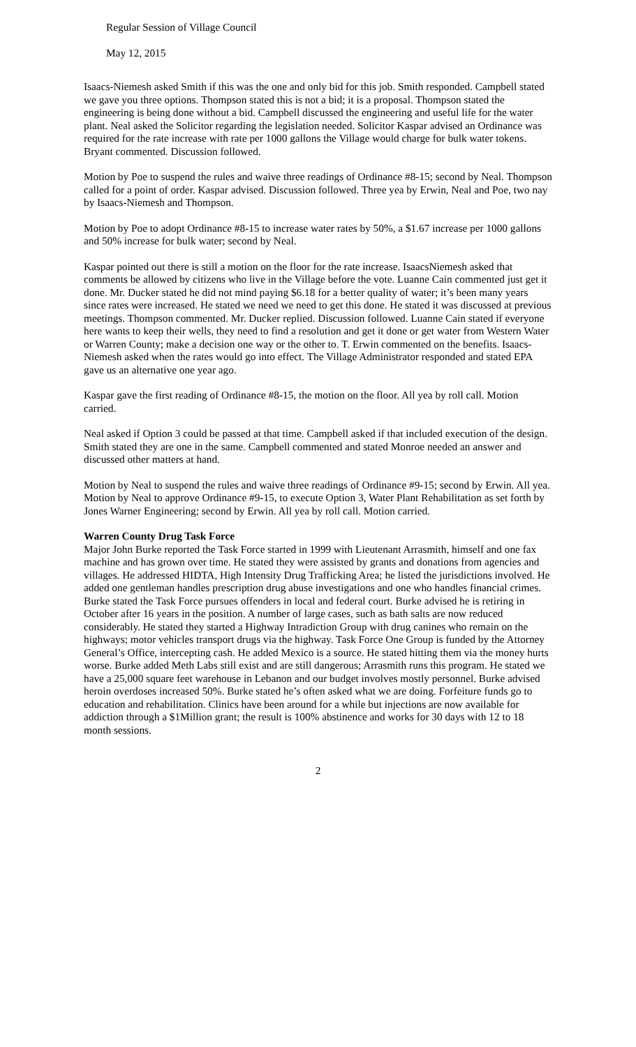Regular Session of Village Council
May 12, 2015
Isaacs-Niemesh asked Smith if this was the one and only bid for this job. Smith responded. Campbell stated we gave you three options. Thompson stated this is not a bid; it is a proposal. Thompson stated the engineering is being done without a bid. Campbell discussed the engineering and useful life for the water plant. Neal asked the Solicitor regarding the legislation needed. Solicitor Kaspar advised an Ordinance was required for the rate increase with rate per 1000 gallons the Village would charge for bulk water tokens. Bryant commented. Discussion followed.
Motion by Poe to suspend the rules and waive three readings of Ordinance #8-15; second by Neal. Thompson called for a point of order. Kaspar advised. Discussion followed. Three yea by Erwin, Neal and Poe, two nay by Isaacs-Niemesh and Thompson.
Motion by Poe to adopt Ordinance #8-15 to increase water rates by 50%, a $1.67 increase per 1000 gallons and 50% increase for bulk water; second by Neal.
Kaspar pointed out there is still a motion on the floor for the rate increase. IsaacsNiemesh asked that comments be allowed by citizens who live in the Village before the vote. Luanne Cain commented just get it done. Mr. Ducker stated he did not mind paying $6.18 for a better quality of water; it’s been many years since rates were increased. He stated we need we need to get this done. He stated it was discussed at previous meetings. Thompson commented. Mr. Ducker replied. Discussion followed. Luanne Cain stated if everyone here wants to keep their wells, they need to find a resolution and get it done or get water from Western Water or Warren County; make a decision one way or the other to. T. Erwin commented on the benefits. Isaacs-Niemesh asked when the rates would go into effect. The Village Administrator responded and stated EPA gave us an alternative one year ago.
Kaspar gave the first reading of Ordinance #8-15, the motion on the floor. All yea by roll call. Motion carried.
Neal asked if Option 3 could be passed at that time. Campbell asked if that included execution of the design. Smith stated they are one in the same. Campbell commented and stated Monroe needed an answer and discussed other matters at hand.
Motion by Neal to suspend the rules and waive three readings of Ordinance #9-15; second by Erwin. All yea. Motion by Neal to approve Ordinance #9-15, to execute Option 3, Water Plant Rehabilitation as set forth by Jones Warner Engineering; second by Erwin. All yea by roll call. Motion carried.
Warren County Drug Task Force
Major John Burke reported the Task Force started in 1999 with Lieutenant Arrasmith, himself and one fax machine and has grown over time. He stated they were assisted by grants and donations from agencies and villages. He addressed HIDTA, High Intensity Drug Trafficking Area; he listed the jurisdictions involved. He added one gentleman handles prescription drug abuse investigations and one who handles financial crimes. Burke stated the Task Force pursues offenders in local and federal court. Burke advised he is retiring in October after 16 years in the position. A number of large cases, such as bath salts are now reduced considerably. He stated they started a Highway Intradiction Group with drug canines who remain on the highways; motor vehicles transport drugs via the highway. Task Force One Group is funded by the Attorney General’s Office, intercepting cash. He added Mexico is a source. He stated hitting them via the money hurts worse. Burke added Meth Labs still exist and are still dangerous; Arrasmith runs this program. He stated we have a 25,000 square feet warehouse in Lebanon and our budget involves mostly personnel. Burke advised heroin overdoses increased 50%. Burke stated he’s often asked what we are doing. Forfeiture funds go to education and rehabilitation. Clinics have been around for a while but injections are now available for addiction through a $1Million grant; the result is 100% abstinence and works for 30 days with 12 to 18 month sessions.
2